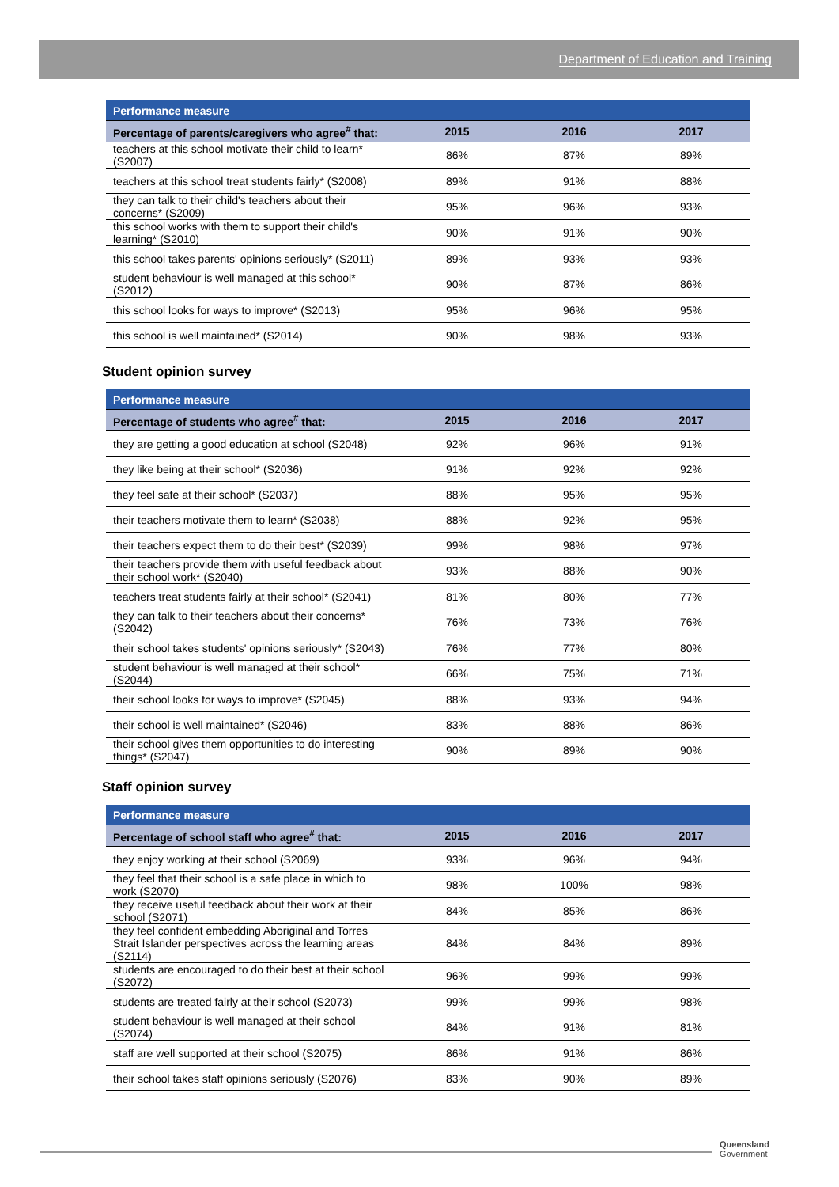Department of Education and Training
| Performance measure | | | |
| --- | --- | --- | --- |
| Percentage of parents/caregivers who agree<sup>#</sup> that: | 2015 | 2016 | 2017 |
| teachers at this school motivate their child to learn* (S2007) | 86% | 87% | 89% |
| teachers at this school treat students fairly* (S2008) | 89% | 91% | 88% |
| they can talk to their child's teachers about their concerns* (S2009) | 95% | 96% | 93% |
| this school works with them to support their child's learning* (S2010) | 90% | 91% | 90% |
| this school takes parents' opinions seriously* (S2011) | 89% | 93% | 93% |
| student behaviour is well managed at this school* (S2012) | 90% | 87% | 86% |
| this school looks for ways to improve* (S2013) | 95% | 96% | 95% |
| this school is well maintained* (S2014) | 90% | 98% | 93% |
Student opinion survey
| Performance measure | | | |
| --- | --- | --- | --- |
| Percentage of students who agree<sup>#</sup> that: | 2015 | 2016 | 2017 |
| they are getting a good education at school (S2048) | 92% | 96% | 91% |
| they like being at their school* (S2036) | 91% | 92% | 92% |
| they feel safe at their school* (S2037) | 88% | 95% | 95% |
| their teachers motivate them to learn* (S2038) | 88% | 92% | 95% |
| their teachers expect them to do their best* (S2039) | 99% | 98% | 97% |
| their teachers provide them with useful feedback about their school work* (S2040) | 93% | 88% | 90% |
| teachers treat students fairly at their school* (S2041) | 81% | 80% | 77% |
| they can talk to their teachers about their concerns* (S2042) | 76% | 73% | 76% |
| their school takes students' opinions seriously* (S2043) | 76% | 77% | 80% |
| student behaviour is well managed at their school* (S2044) | 66% | 75% | 71% |
| their school looks for ways to improve* (S2045) | 88% | 93% | 94% |
| their school is well maintained* (S2046) | 83% | 88% | 86% |
| their school gives them opportunities to do interesting things* (S2047) | 90% | 89% | 90% |
Staff opinion survey
| Performance measure | | | |
| --- | --- | --- | --- |
| Percentage of school staff who agree<sup>#</sup> that: | 2015 | 2016 | 2017 |
| they enjoy working at their school (S2069) | 93% | 96% | 94% |
| they feel that their school is a safe place in which to work (S2070) | 98% | 100% | 98% |
| they receive useful feedback about their work at their school (S2071) | 84% | 85% | 86% |
| they feel confident embedding Aboriginal and Torres Strait Islander perspectives across the learning areas (S2114) | 84% | 84% | 89% |
| students are encouraged to do their best at their school (S2072) | 96% | 99% | 99% |
| students are treated fairly at their school (S2073) | 99% | 99% | 98% |
| student behaviour is well managed at their school (S2074) | 84% | 91% | 81% |
| staff are well supported at their school (S2075) | 86% | 91% | 86% |
| their school takes staff opinions seriously (S2076) | 83% | 90% | 89% |
Queensland
Government